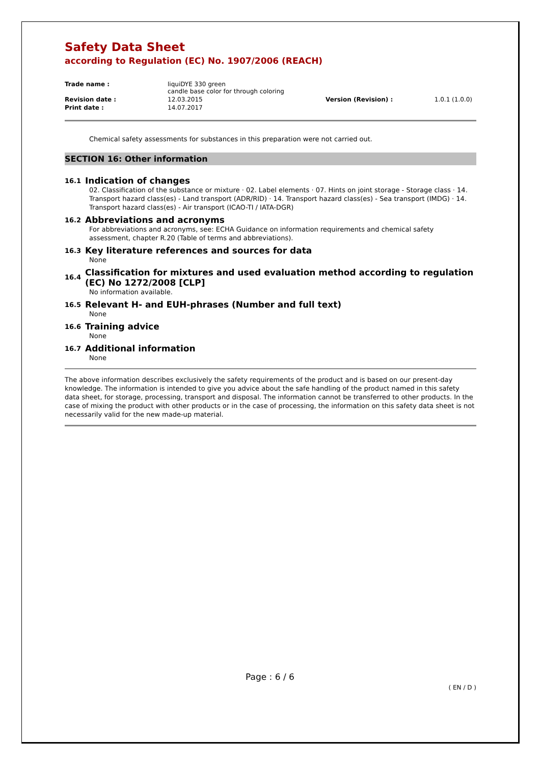Safety Data Sheet
according to Regulation (EC) No. 1907/2006 (REACH)
| Trade name : | liquiDYE 330 green candle base color for through coloring | | |
| Revision date : | 12.03.2015 | Version (Revision) : | 1.0.1 (1.0.0) |
| Print date : | 14.07.2017 | | |
Chemical safety assessments for substances in this preparation were not carried out.
SECTION 16: Other information
16.1 Indication of changes
02. Classification of the substance or mixture · 02. Label elements · 07. Hints on joint storage - Storage class · 14. Transport hazard class(es) - Land transport (ADR/RID) · 14. Transport hazard class(es) - Sea transport (IMDG) · 14. Transport hazard class(es) - Air transport (ICAO-TI / IATA-DGR)
16.2 Abbreviations and acronyms
For abbreviations and acronyms, see: ECHA Guidance on information requirements and chemical safety assessment, chapter R.20 (Table of terms and abbreviations).
16.3 Key literature references and sources for data
None
16.4 Classification for mixtures and used evaluation method according to regulation (EC) No 1272/2008 [CLP]
No information available.
16.5 Relevant H- and EUH-phrases (Number and full text)
None
16.6 Training advice
None
16.7 Additional information
None
The above information describes exclusively the safety requirements of the product and is based on our present-day knowledge. The information is intended to give you advice about the safe handling of the product named in this safety data sheet, for storage, processing, transport and disposal. The information cannot be transferred to other products. In the case of mixing the product with other products or in the case of processing, the information on this safety data sheet is not necessarily valid for the new made-up material.
Page : 6 / 6
( EN / D )